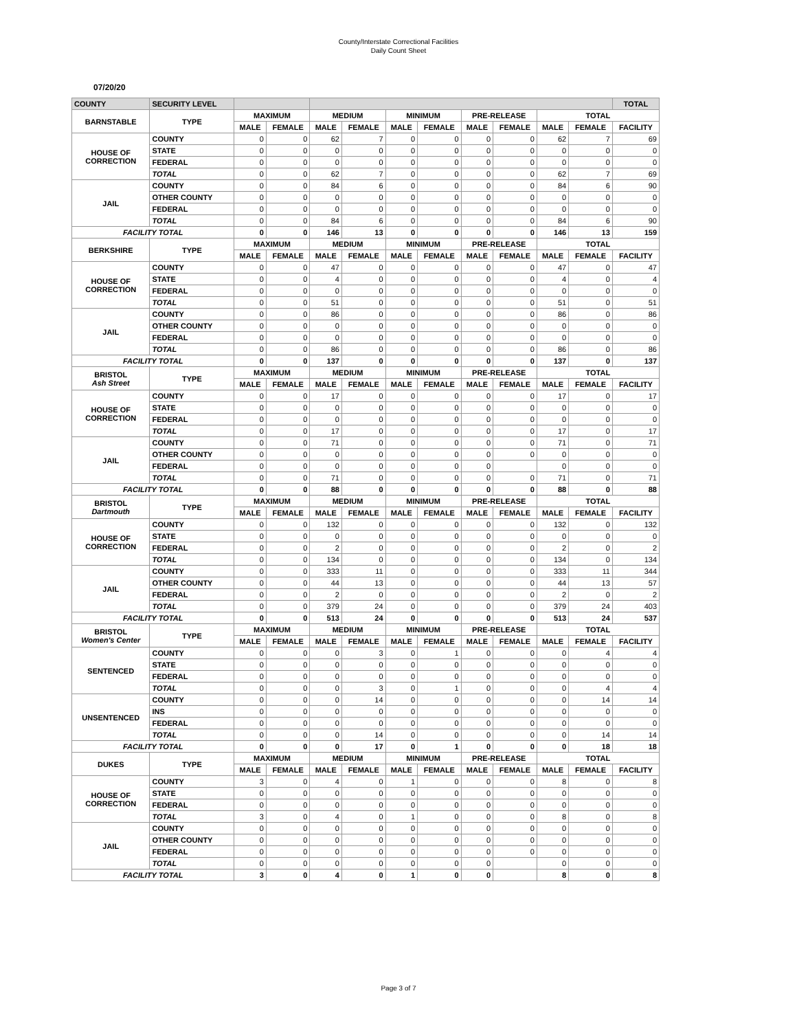County/Interstate Correctional Facilities
Daily Count Sheet
07/20/20
| COUNTY | SECURITY LEVEL | | | | | | | | | | | TOTAL |
| BARNSTABLE | TYPE | MAXIMUM | | MEDIUM | | MINIMUM | | PRE-RELEASE | | TOTAL | | |
| | | MALE | FEMALE | MALE | FEMALE | MALE | FEMALE | MALE | FEMALE | MALE | FEMALE | FACILITY |
| HOUSE OF CORRECTION | COUNTY | 0 | 0 | 62 | 7 | 0 | 0 | 0 | 0 | 62 | 7 | 69 |
| | STATE | 0 | 0 | 0 | 0 | 0 | 0 | 0 | 0 | 0 | 0 | 0 |
| | FEDERAL | 0 | 0 | 0 | 0 | 0 | 0 | 0 | 0 | 0 | 0 | 0 |
| | TOTAL | 0 | 0 | 62 | 7 | 0 | 0 | 0 | 0 | 62 | 7 | 69 |
| JAIL | COUNTY | 0 | 0 | 84 | 6 | 0 | 0 | 0 | 0 | 84 | 6 | 90 |
| | OTHER COUNTY | 0 | 0 | 0 | 0 | 0 | 0 | 0 | 0 | 0 | 0 | 0 |
| | FEDERAL | 0 | 0 | 0 | 0 | 0 | 0 | 0 | 0 | 0 | 0 | 0 |
| | TOTAL | 0 | 0 | 84 | 6 | 0 | 0 | 0 | 0 | 84 | 6 | 90 |
| FACILITY TOTAL | | 0 | 0 | 146 | 13 | 0 | 0 | 0 | 0 | 146 | 13 | 159 |
| BERKSHIRE | TYPE | MAXIMUM | | MEDIUM | | MINIMUM | | PRE-RELEASE | | TOTAL | | |
| | | MALE | FEMALE | MALE | FEMALE | MALE | FEMALE | MALE | FEMALE | MALE | FEMALE | FACILITY |
| HOUSE OF CORRECTION | COUNTY | 0 | 0 | 47 | 0 | 0 | 0 | 0 | 0 | 47 | 0 | 47 |
| | STATE | 0 | 0 | 4 | 0 | 0 | 0 | 0 | 0 | 4 | 0 | 4 |
| | FEDERAL | 0 | 0 | 0 | 0 | 0 | 0 | 0 | 0 | 0 | 0 | 0 |
| | TOTAL | 0 | 0 | 51 | 0 | 0 | 0 | 0 | 0 | 51 | 0 | 51 |
| JAIL | COUNTY | 0 | 0 | 86 | 0 | 0 | 0 | 0 | 0 | 86 | 0 | 86 |
| | OTHER COUNTY | 0 | 0 | 0 | 0 | 0 | 0 | 0 | 0 | 0 | 0 | 0 |
| | FEDERAL | 0 | 0 | 0 | 0 | 0 | 0 | 0 | 0 | 0 | 0 | 0 |
| | TOTAL | 0 | 0 | 86 | 0 | 0 | 0 | 0 | 0 | 86 | 0 | 86 |
| FACILITY TOTAL | | 0 | 0 | 137 | 0 | 0 | 0 | 0 | 0 | 137 | 0 | 137 |
| BRISTOL Ash Street | TYPE | MAXIMUM | | MEDIUM | | MINIMUM | | PRE-RELEASE | | TOTAL | | |
| | | MALE | FEMALE | MALE | FEMALE | MALE | FEMALE | MALE | FEMALE | MALE | FEMALE | FACILITY |
| HOUSE OF CORRECTION | COUNTY | 0 | 0 | 17 | 0 | 0 | 0 | 0 | 0 | 17 | 0 | 17 |
| | STATE | 0 | 0 | 0 | 0 | 0 | 0 | 0 | 0 | 0 | 0 | 0 |
| | FEDERAL | 0 | 0 | 0 | 0 | 0 | 0 | 0 | 0 | 0 | 0 | 0 |
| | TOTAL | 0 | 0 | 17 | 0 | 0 | 0 | 0 | 0 | 17 | 0 | 17 |
| JAIL | COUNTY | 0 | 0 | 71 | 0 | 0 | 0 | 0 | 0 | 71 | 0 | 71 |
| | OTHER COUNTY | 0 | 0 | 0 | 0 | 0 | 0 | 0 | 0 | 0 | 0 | 0 |
| | FEDERAL | 0 | 0 | 0 | 0 | 0 | 0 | 0 | | 0 | 0 | 0 |
| | TOTAL | 0 | 0 | 71 | 0 | 0 | 0 | 0 | 0 | 71 | 0 | 71 |
| FACILITY TOTAL | | 0 | 0 | 88 | 0 | 0 | 0 | 0 | 0 | 88 | 0 | 88 |
| BRISTOL Dartmouth | TYPE | MAXIMUM | | MEDIUM | | MINIMUM | | PRE-RELEASE | | TOTAL | | |
| | | MALE | FEMALE | MALE | FEMALE | MALE | FEMALE | MALE | FEMALE | MALE | FEMALE | FACILITY |
| HOUSE OF CORRECTION | COUNTY | 0 | 0 | 132 | 0 | 0 | 0 | 0 | 0 | 132 | 0 | 132 |
| | STATE | 0 | 0 | 0 | 0 | 0 | 0 | 0 | 0 | 0 | 0 | 0 |
| | FEDERAL | 0 | 0 | 2 | 0 | 0 | 0 | 0 | 0 | 2 | 0 | 2 |
| | TOTAL | 0 | 0 | 134 | 0 | 0 | 0 | 0 | 0 | 134 | 0 | 134 |
| JAIL | COUNTY | 0 | 0 | 333 | 11 | 0 | 0 | 0 | 0 | 333 | 11 | 344 |
| | OTHER COUNTY | 0 | 0 | 44 | 13 | 0 | 0 | 0 | 0 | 44 | 13 | 57 |
| | FEDERAL | 0 | 0 | 2 | 0 | 0 | 0 | 0 | 0 | 2 | 0 | 2 |
| | TOTAL | 0 | 0 | 379 | 24 | 0 | 0 | 0 | 0 | 379 | 24 | 403 |
| FACILITY TOTAL | | 0 | 0 | 513 | 24 | 0 | 0 | 0 | 0 | 513 | 24 | 537 |
| BRISTOL Women's Center | TYPE | MAXIMUM | | MEDIUM | | MINIMUM | | PRE-RELEASE | | TOTAL | | |
| | | MALE | FEMALE | MALE | FEMALE | MALE | FEMALE | MALE | FEMALE | MALE | FEMALE | FACILITY |
| SENTENCED | COUNTY | 0 | 0 | 0 | 3 | 0 | 1 | 0 | 0 | 0 | 4 | 4 |
| | STATE | 0 | 0 | 0 | 0 | 0 | 0 | 0 | 0 | 0 | 0 | 0 |
| | FEDERAL | 0 | 0 | 0 | 0 | 0 | 0 | 0 | 0 | 0 | 0 | 0 |
| | TOTAL | 0 | 0 | 0 | 3 | 0 | 1 | 0 | 0 | 0 | 4 | 4 |
| UNSENTENCED | COUNTY | 0 | 0 | 0 | 14 | 0 | 0 | 0 | 0 | 0 | 14 | 14 |
| | INS | 0 | 0 | 0 | 0 | 0 | 0 | 0 | 0 | 0 | 0 | 0 |
| | FEDERAL | 0 | 0 | 0 | 0 | 0 | 0 | 0 | 0 | 0 | 0 | 0 |
| | TOTAL | 0 | 0 | 0 | 14 | 0 | 0 | 0 | 0 | 0 | 14 | 14 |
| FACILITY TOTAL | | 0 | 0 | 0 | 17 | 0 | 1 | 0 | 0 | 0 | 18 | 18 |
| DUKES | TYPE | MAXIMUM | | MEDIUM | | MINIMUM | | PRE-RELEASE | | TOTAL | | |
| | | MALE | FEMALE | MALE | FEMALE | MALE | FEMALE | MALE | FEMALE | MALE | FEMALE | FACILITY |
| HOUSE OF CORRECTION | COUNTY | 3 | 0 | 4 | 0 | 1 | 0 | 0 | 0 | 8 | 0 | 8 |
| | STATE | 0 | 0 | 0 | 0 | 0 | 0 | 0 | 0 | 0 | 0 | 0 |
| | FEDERAL | 0 | 0 | 0 | 0 | 0 | 0 | 0 | 0 | 0 | 0 | 0 |
| | TOTAL | 3 | 0 | 4 | 0 | 1 | 0 | 0 | 0 | 8 | 0 | 8 |
| JAIL | COUNTY | 0 | 0 | 0 | 0 | 0 | 0 | 0 | 0 | 0 | 0 | 0 |
| | OTHER COUNTY | 0 | 0 | 0 | 0 | 0 | 0 | 0 | 0 | 0 | 0 | 0 |
| | FEDERAL | 0 | 0 | 0 | 0 | 0 | 0 | 0 | 0 | 0 | 0 | 0 |
| | TOTAL | 0 | 0 | 0 | 0 | 0 | 0 | 0 | | 0 | 0 | 0 |
| FACILITY TOTAL | | 3 | 0 | 4 | 0 | 1 | 0 | 0 | | 8 | 0 | 8 |
Page 3 of 7